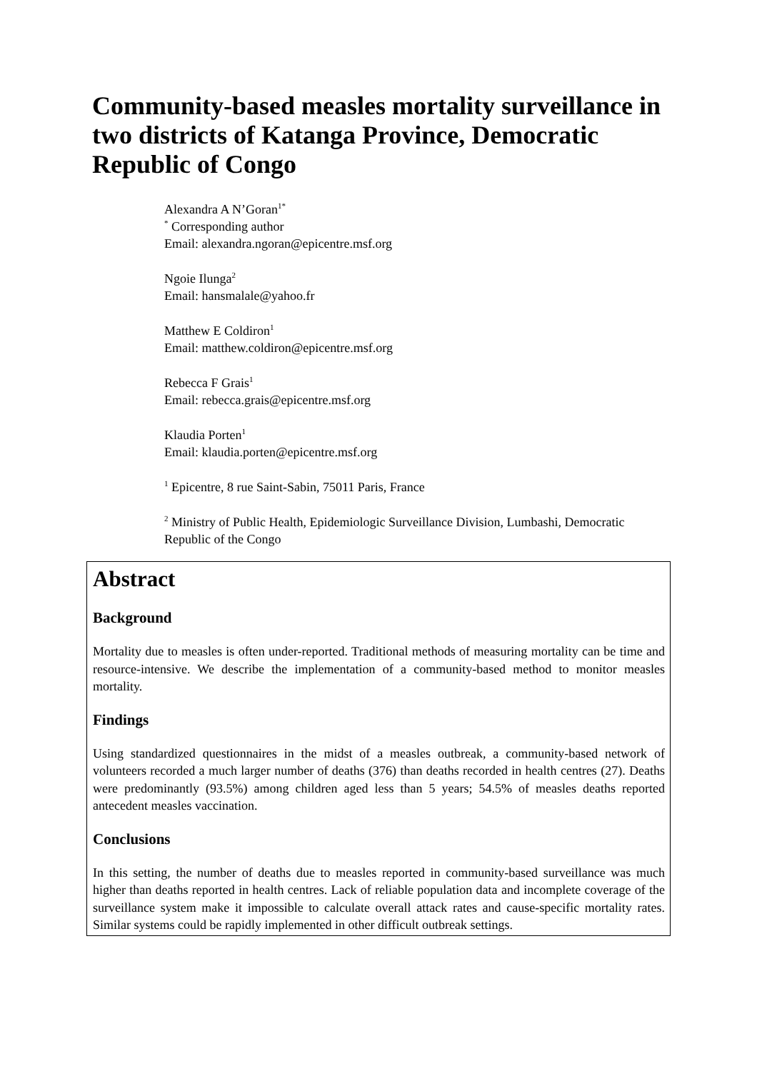Community-based measles mortality surveillance in two districts of Katanga Province, Democratic Republic of Congo
Alexandra A N’Goran<sup>1*</sup>
<sup>*</sup> Corresponding author
Email: alexandra.ngoran@epicentre.msf.org
Ngoie Ilunga<sup>2</sup>
Email: hansmalale@yahoo.fr
Matthew E Coldiron<sup>1</sup>
Email: matthew.coldiron@epicentre.msf.org
Rebecca F Grais<sup>1</sup>
Email: rebecca.grais@epicentre.msf.org
Klaudia Porten<sup>1</sup>
Email: klaudia.porten@epicentre.msf.org
<sup>1</sup> Epicentre, 8 rue Saint-Sabin, 75011 Paris, France
<sup>2</sup> Ministry of Public Health, Epidemiologic Surveillance Division, Lumbashi, Democratic Republic of the Congo
Abstract
Background
Mortality due to measles is often under-reported. Traditional methods of measuring mortality can be time and resource-intensive. We describe the implementation of a community-based method to monitor measles mortality.
Findings
Using standardized questionnaires in the midst of a measles outbreak, a community-based network of volunteers recorded a much larger number of deaths (376) than deaths recorded in health centres (27). Deaths were predominantly (93.5%) among children aged less than 5 years; 54.5% of measles deaths reported antecedent measles vaccination.
Conclusions
In this setting, the number of deaths due to measles reported in community-based surveillance was much higher than deaths reported in health centres. Lack of reliable population data and incomplete coverage of the surveillance system make it impossible to calculate overall attack rates and cause-specific mortality rates. Similar systems could be rapidly implemented in other difficult outbreak settings.